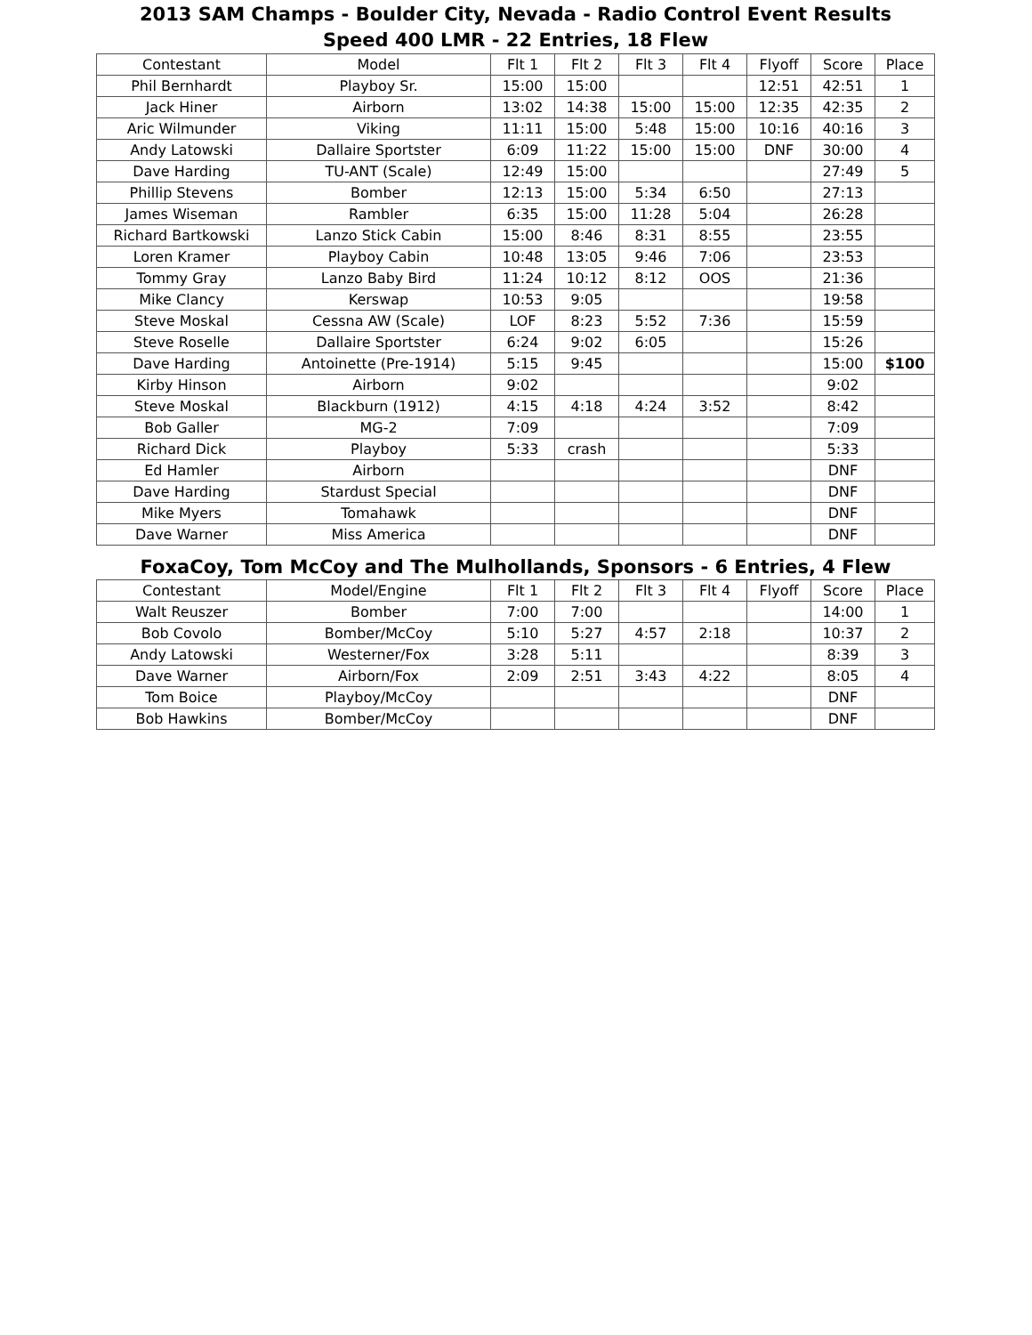2013 SAM Champs - Boulder City, Nevada - Radio Control Event Results
Speed 400 LMR - 22 Entries, 18 Flew
| Contestant | Model | Flt 1 | Flt 2 | Flt 3 | Flt 4 | Flyoff | Score | Place |
| --- | --- | --- | --- | --- | --- | --- | --- | --- |
| Phil Bernhardt | Playboy Sr. | 15:00 | 15:00 | | | 12:51 | 42:51 | 1 |
| Jack Hiner | Airborn | 13:02 | 14:38 | 15:00 | 15:00 | 12:35 | 42:35 | 2 |
| Aric Wilmunder | Viking | 11:11 | 15:00 | 5:48 | 15:00 | 10:16 | 40:16 | 3 |
| Andy Latowski | Dallaire Sportster | 6:09 | 11:22 | 15:00 | 15:00 | DNF | 30:00 | 4 |
| Dave Harding | TU-ANT (Scale) | 12:49 | 15:00 | | | | 27:49 | 5 |
| Phillip Stevens | Bomber | 12:13 | 15:00 | 5:34 | 6:50 | | 27:13 | |
| James Wiseman | Rambler | 6:35 | 15:00 | 11:28 | 5:04 | | 26:28 | |
| Richard Bartkowski | Lanzo Stick Cabin | 15:00 | 8:46 | 8:31 | 8:55 | | 23:55 | |
| Loren Kramer | Playboy Cabin | 10:48 | 13:05 | 9:46 | 7:06 | | 23:53 | |
| Tommy Gray | Lanzo Baby Bird | 11:24 | 10:12 | 8:12 | OOS | | 21:36 | |
| Mike Clancy | Kerswap | 10:53 | 9:05 | | | | 19:58 | |
| Steve Moskal | Cessna AW (Scale) | LOF | 8:23 | 5:52 | 7:36 | | 15:59 | |
| Steve Roselle | Dallaire Sportster | 6:24 | 9:02 | 6:05 | | | 15:26 | |
| Dave Harding | Antoinette (Pre-1914) | 5:15 | 9:45 | | | | 15:00 | $100 |
| Kirby Hinson | Airborn | 9:02 | | | | | 9:02 | |
| Steve Moskal | Blackburn (1912) | 4:15 | 4:18 | 4:24 | 3:52 | | 8:42 | |
| Bob Galler | MG-2 | 7:09 | | | | | 7:09 | |
| Richard Dick | Playboy | 5:33 | crash | | | | 5:33 | |
| Ed Hamler | Airborn | | | | | | DNF | |
| Dave Harding | Stardust Special | | | | | | DNF | |
| Mike Myers | Tomahawk | | | | | | DNF | |
| Dave Warner | Miss America | | | | | | DNF | |
FoxaCoy, Tom McCoy and The Mulhollands, Sponsors - 6 Entries, 4 Flew
| Contestant | Model/Engine | Flt 1 | Flt 2 | Flt 3 | Flt 4 | Flyoff | Score | Place |
| --- | --- | --- | --- | --- | --- | --- | --- | --- |
| Walt Reuszer | Bomber | 7:00 | 7:00 | | | | 14:00 | 1 |
| Bob Covolo | Bomber/McCoy | 5:10 | 5:27 | 4:57 | 2:18 | | 10:37 | 2 |
| Andy Latowski | Westerner/Fox | 3:28 | 5:11 | | | | 8:39 | 3 |
| Dave Warner | Airborn/Fox | 2:09 | 2:51 | 3:43 | 4:22 | | 8:05 | 4 |
| Tom Boice | Playboy/McCoy | | | | | | DNF | |
| Bob Hawkins | Bomber/McCoy | | | | | | DNF | |